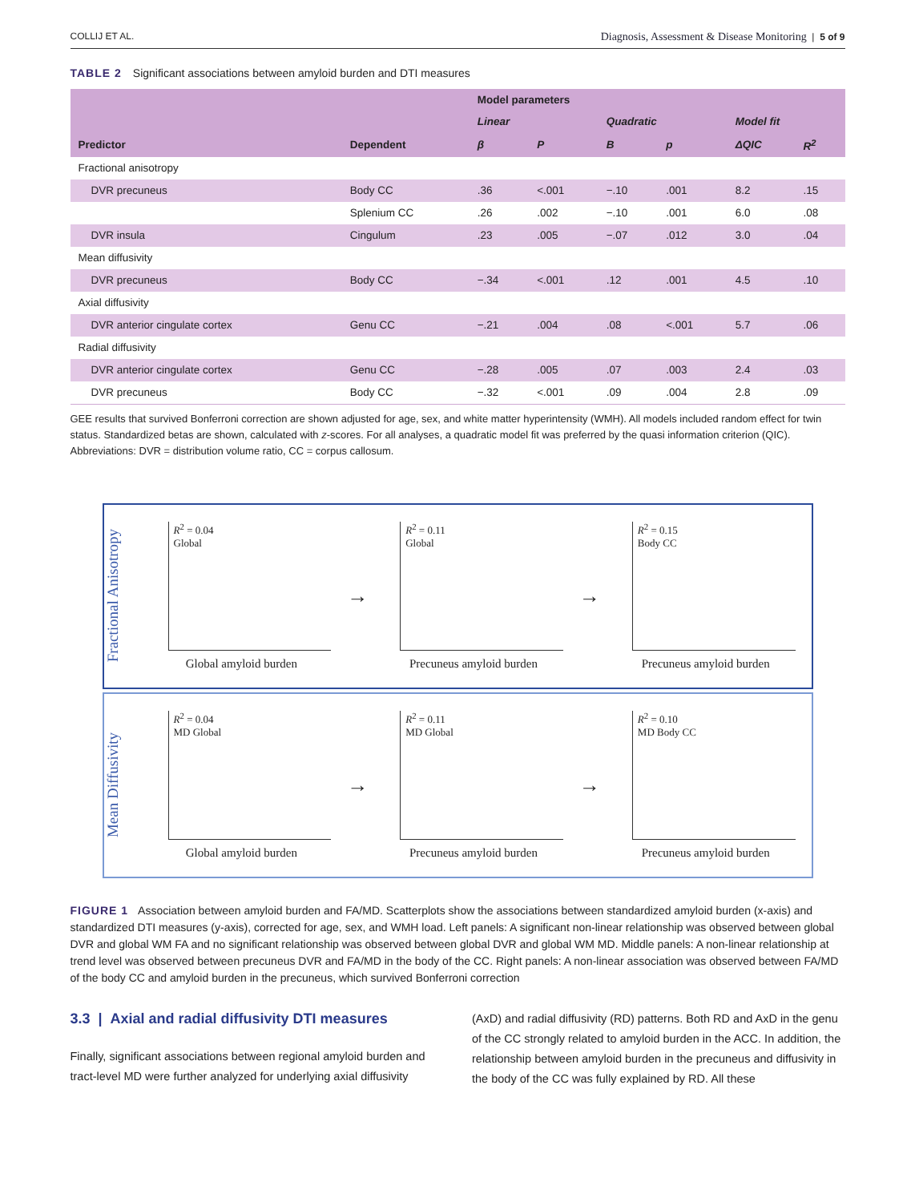COLLIJ ET AL. Diagnosis, Assessment & Disease Monitoring | 5 of 9
TABLE 2 Significant associations between amyloid burden and DTI measures
| | | Model parameters | | | | | |
| --- | --- | --- | --- | --- | --- | --- | --- |
| | | Linear | | Quadratic | | Model fit | |
| Predictor | Dependent | β | P | B | p | ΔQIC | R<sup>2</sup> |
| Fractional anisotropy | | | | | | | |
| DVR precuneus | Body CC | .36 | <.001 | −.10 | .001 | 8.2 | .15 |
| | Splenium CC | .26 | .002 | −.10 | .001 | 6.0 | .08 |
| DVR insula | Cingulum | .23 | .005 | −.07 | .012 | 3.0 | .04 |
| Mean diffusivity | | | | | | | |
| DVR precuneus | Body CC | −.34 | <.001 | .12 | .001 | 4.5 | .10 |
| Axial diffusivity | | | | | | | |
| DVR anterior cingulate cortex | Genu CC | −.21 | .004 | .08 | <.001 | 5.7 | .06 |
| Radial diffusivity | | | | | | | |
| DVR anterior cingulate cortex | Genu CC | −.28 | .005 | .07 | .003 | 2.4 | .03 |
| DVR precuneus | Body CC | −.32 | <.001 | .09 | .004 | 2.8 | .09 |
GEE results that survived Bonferroni correction are shown adjusted for age, sex, and white matter hyperintensity (WMH). All models included random effect for twin status. Standardized betas are shown, calculated with z-scores. For all analyses, a quadratic model fit was preferred by the quasi information criterion (QIC).
Abbreviations: DVR = distribution volume ratio, CC = corpus callosum.
Fractional Anisotropy
R<sup>2</sup> = 0.04
Global
Global amyloid burden
→
R<sup>2</sup> = 0.11
Global
Precuneus amyloid burden
→
R<sup>2</sup> = 0.15
Body CC
Precuneus amyloid burden
Mean Diffusivity
R<sup>2</sup> = 0.04
MD Global
Global amyloid burden
→
R<sup>2</sup> = 0.11
MD Global
Precuneus amyloid burden
→
R<sup>2</sup> = 0.10
MD Body CC
Precuneus amyloid burden
FIGURE 1 Association between amyloid burden and FA/MD. Scatterplots show the associations between standardized amyloid burden (x-axis) and standardized DTI measures (y-axis), corrected for age, sex, and WMH load. Left panels: A significant non-linear relationship was observed between global DVR and global WM FA and no significant relationship was observed between global DVR and global WM MD. Middle panels: A non-linear relationship at trend level was observed between precuneus DVR and FA/MD in the body of the CC. Right panels: A non-linear association was observed between FA/MD of the body CC and amyloid burden in the precuneus, which survived Bonferroni correction
3.3 | Axial and radial diffusivity DTI measures
Finally, significant associations between regional amyloid burden and tract-level MD were further analyzed for underlying axial diffusivity
(AxD) and radial diffusivity (RD) patterns. Both RD and AxD in the genu of the CC strongly related to amyloid burden in the ACC. In addition, the relationship between amyloid burden in the precuneus and diffusivity in the body of the CC was fully explained by RD. All these